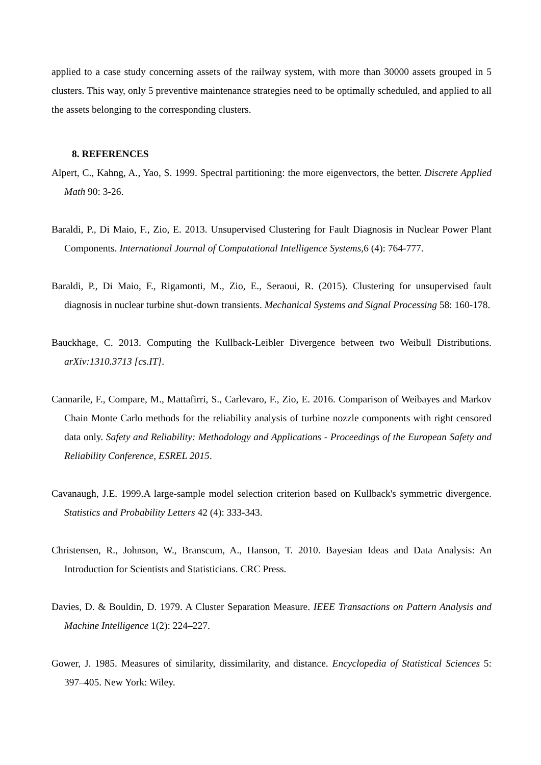applied to a case study concerning assets of the railway system, with more than 30000 assets grouped in 5 clusters. This way, only 5 preventive maintenance strategies need to be optimally scheduled, and applied to all the assets belonging to the corresponding clusters.
8. REFERENCES
Alpert, C., Kahng, A., Yao, S. 1999. Spectral partitioning: the more eigenvectors, the better. Discrete Applied Math 90: 3-26.
Baraldi, P., Di Maio, F., Zio, E. 2013. Unsupervised Clustering for Fault Diagnosis in Nuclear Power Plant Components. International Journal of Computational Intelligence Systems,6 (4): 764-777.
Baraldi, P., Di Maio, F., Rigamonti, M., Zio, E., Seraoui, R. (2015). Clustering for unsupervised fault diagnosis in nuclear turbine shut-down transients. Mechanical Systems and Signal Processing 58: 160-178.
Bauckhage, C. 2013. Computing the Kullback-Leibler Divergence between two Weibull Distributions. arXiv:1310.3713 [cs.IT].
Cannarile, F., Compare, M., Mattafirri, S., Carlevaro, F., Zio, E. 2016. Comparison of Weibayes and Markov Chain Monte Carlo methods for the reliability analysis of turbine nozzle components with right censored data only. Safety and Reliability: Methodology and Applications - Proceedings of the European Safety and Reliability Conference, ESREL 2015.
Cavanaugh, J.E. 1999.A large-sample model selection criterion based on Kullback's symmetric divergence. Statistics and Probability Letters 42 (4): 333-343.
Christensen, R., Johnson, W., Branscum, A., Hanson, T. 2010. Bayesian Ideas and Data Analysis: An Introduction for Scientists and Statisticians. CRC Press.
Davies, D. & Bouldin, D. 1979. A Cluster Separation Measure. IEEE Transactions on Pattern Analysis and Machine Intelligence 1(2): 224–227.
Gower, J. 1985. Measures of similarity, dissimilarity, and distance. Encyclopedia of Statistical Sciences 5: 397–405. New York: Wiley.